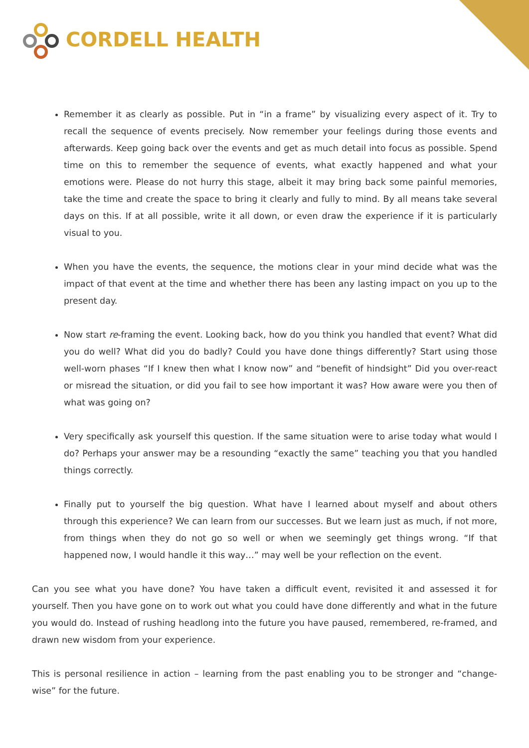CORDELL HEALTH
Remember it as clearly as possible. Put in “in a frame” by visualizing every aspect of it. Try to recall the sequence of events precisely. Now remember your feelings during those events and afterwards. Keep going back over the events and get as much detail into focus as possible. Spend time on this to remember the sequence of events, what exactly happened and what your emotions were. Please do not hurry this stage, albeit it may bring back some painful memories, take the time and create the space to bring it clearly and fully to mind. By all means take several days on this. If at all possible, write it all down, or even draw the experience if it is particularly visual to you.
When you have the events, the sequence, the motions clear in your mind decide what was the impact of that event at the time and whether there has been any lasting impact on you up to the present day.
Now start re-framing the event. Looking back, how do you think you handled that event? What did you do well? What did you do badly? Could you have done things differently? Start using those well-worn phases “If I knew then what I know now” and “benefit of hindsight” Did you over-react or misread the situation, or did you fail to see how important it was? How aware were you then of what was going on?
Very specifically ask yourself this question. If the same situation were to arise today what would I do? Perhaps your answer may be a resounding “exactly the same” teaching you that you handled things correctly.
Finally put to yourself the big question. What have I learned about myself and about others through this experience? We can learn from our successes. But we learn just as much, if not more, from things when they do not go so well or when we seemingly get things wrong. “If that happened now, I would handle it this way…” may well be your reflection on the event.
Can you see what you have done? You have taken a difficult event, revisited it and assessed it for yourself. Then you have gone on to work out what you could have done differently and what in the future you would do. Instead of rushing headlong into the future you have paused, remembered, re-framed, and drawn new wisdom from your experience.
This is personal resilience in action – learning from the past enabling you to be stronger and “change-wise” for the future.